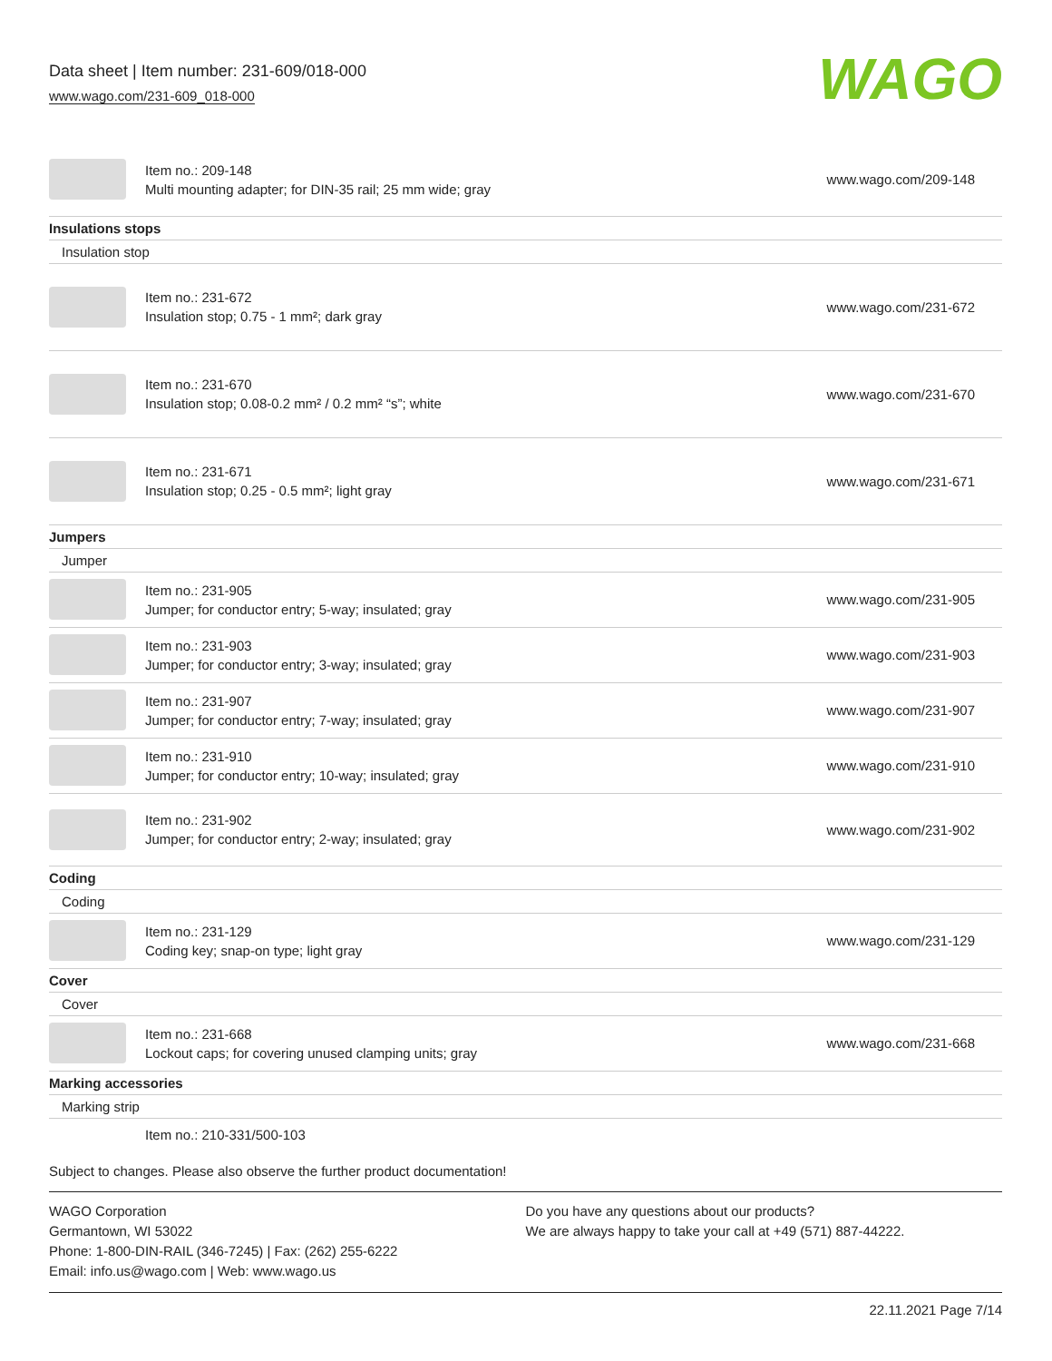Data sheet | Item number: 231-609/018-000
www.wago.com/231-609_018-000
WAGO
| | Item no.: 209-148 Multi mounting adapter; for DIN-35 rail; 25 mm wide; gray | www.wago.com/209-148 |
| Insulations stops | | |
| Insulation stop | | |
| | Item no.: 231-672 Insulation stop; 0.75 - 1 mm²; dark gray | www.wago.com/231-672 |
| | Item no.: 231-670 Insulation stop; 0.08-0.2 mm² / 0.2 mm² “s”; white | www.wago.com/231-670 |
| | Item no.: 231-671 Insulation stop; 0.25 - 0.5 mm²; light gray | www.wago.com/231-671 |
| Jumpers | | |
| Jumper | | |
| | Item no.: 231-905 Jumper; for conductor entry; 5-way; insulated; gray | www.wago.com/231-905 |
| | Item no.: 231-903 Jumper; for conductor entry; 3-way; insulated; gray | www.wago.com/231-903 |
| | Item no.: 231-907 Jumper; for conductor entry; 7-way; insulated; gray | www.wago.com/231-907 |
| | Item no.: 231-910 Jumper; for conductor entry; 10-way; insulated; gray | www.wago.com/231-910 |
| | Item no.: 231-902 Jumper; for conductor entry; 2-way; insulated; gray | www.wago.com/231-902 |
| Coding | | |
| Coding | | |
| | Item no.: 231-129 Coding key; snap-on type; light gray | www.wago.com/231-129 |
| Cover | | |
| Cover | | |
| | Item no.: 231-668 Lockout caps; for covering unused clamping units; gray | www.wago.com/231-668 |
| Marking accessories | | |
| Marking strip | | |
| | Item no.: 210-331/500-103 | |
Subject to changes. Please also observe the further product documentation!
WAGO Corporation
Germantown, WI 53022
Phone: 1-800-DIN-RAIL (346-7245) | Fax: (262) 255-6222
Email: info.us@wago.com | Web: www.wago.us
Do you have any questions about our products?
We are always happy to take your call at +49 (571) 887-44222.
22.11.2021 Page 7/14